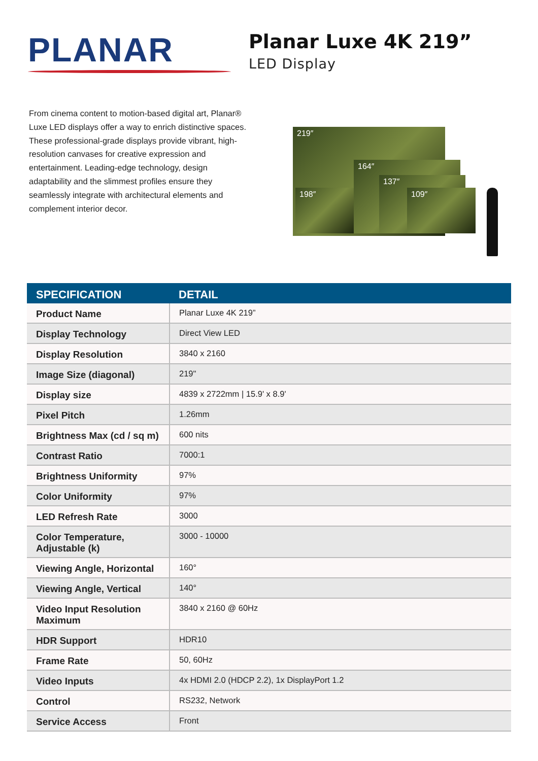PLANAR
Planar Luxe 4K 219”
LED Display
From cinema content to motion-based digital art, Planar® Luxe LED displays offer a way to enrich distinctive spaces. These professional-grade displays provide vibrant, high-resolution canvases for creative expression and entertainment. Leading-edge technology, design adaptability and the slimmest profiles ensure they seamlessly integrate with architectural elements and complement interior decor.
219″
164″
137″
198″ 109″
| SPECIFICATION | DETAIL |
| --- | --- |
| Product Name | Planar Luxe 4K 219” |
| Display Technology | Direct View LED |
| Display Resolution | 3840 x 2160 |
| Image Size (diagonal) | 219" |
| Display size | 4839 x 2722mm / 15.9' x 8.9' |
| Pixel Pitch | 1.26mm |
| Brightness Max (cd / sq m) | 600 nits |
| Contrast Ratio | 7000:1 |
| Brightness Uniformity | 97% |
| Color Uniformity | 97% |
| LED Refresh Rate | 3000 |
| Color Temperature, Adjustable (k) | 3000 - 10000 |
| Viewing Angle, Horizontal | 160° |
| Viewing Angle, Vertical | 140° |
| Video Input Resolution Maximum | 3840 x 2160 @ 60Hz |
| HDR Support | HDR10 |
| Frame Rate | 50, 60Hz |
| Video Inputs | 4x HDMI 2.0 (HDCP 2.2), 1x DisplayPort 1.2 |
| Control | RS232, Network |
| Service Access | Front |